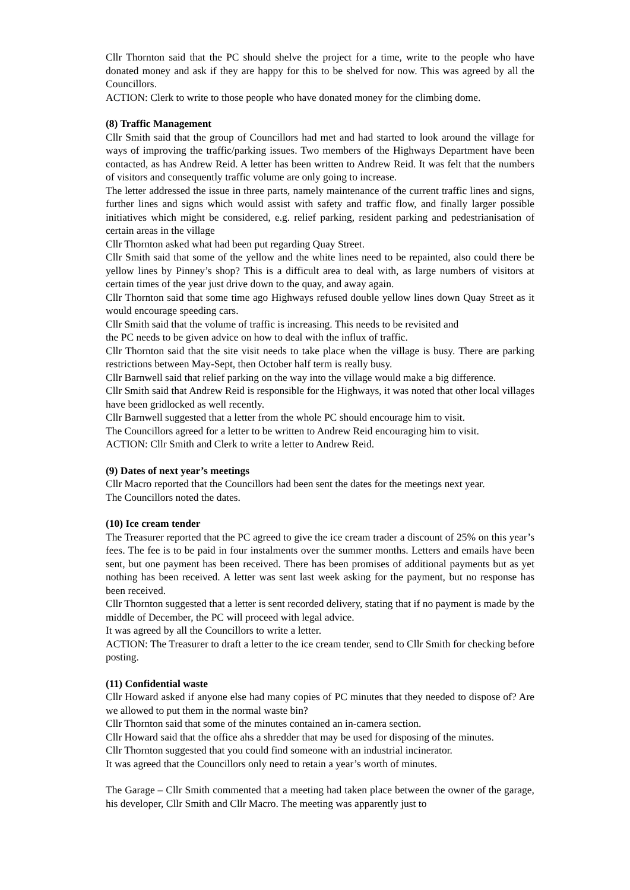Cllr Thornton said that the PC should shelve the project for a time, write to the people who have donated money and ask if they are happy for this to be shelved for now. This was agreed by all the Councillors.
ACTION: Clerk to write to those people who have donated money for the climbing dome.
(8) Traffic Management
Cllr Smith said that the group of Councillors had met and had started to look around the village for ways of improving the traffic/parking issues. Two members of the Highways Department have been contacted, as has Andrew Reid. A letter has been written to Andrew Reid. It was felt that the numbers of visitors and consequently traffic volume are only going to increase.
The letter addressed the issue in three parts, namely maintenance of the current traffic lines and signs, further lines and signs which would assist with safety and traffic flow, and finally larger possible initiatives which might be considered, e.g. relief parking, resident parking and pedestrianisation of certain areas in the village
Cllr Thornton asked what had been put regarding Quay Street.
Cllr Smith said that some of the yellow and the white lines need to be repainted, also could there be yellow lines by Pinney’s shop? This is a difficult area to deal with, as large numbers of visitors at certain times of the year just drive down to the quay, and away again.
Cllr Thornton said that some time ago Highways refused double yellow lines down Quay Street as it would encourage speeding cars.
Cllr Smith said that the volume of traffic is increasing. This needs to be revisited and
the PC needs to be given advice on how to deal with the influx of traffic.
Cllr Thornton said that the site visit needs to take place when the village is busy. There are parking restrictions between May-Sept, then October half term is really busy.
Cllr Barnwell said that relief parking on the way into the village would make a big difference.
Cllr Smith said that Andrew Reid is responsible for the Highways, it was noted that other local villages have been gridlocked as well recently.
Cllr Barnwell suggested that a letter from the whole PC should encourage him to visit.
The Councillors agreed for a letter to be written to Andrew Reid encouraging him to visit.
ACTION: Cllr Smith and Clerk to write a letter to Andrew Reid.
(9) Dates of next year’s meetings
Cllr Macro reported that the Councillors had been sent the dates for the meetings next year.
The Councillors noted the dates.
(10) Ice cream tender
The Treasurer reported that the PC agreed to give the ice cream trader a discount of 25% on this year’s fees. The fee is to be paid in four instalments over the summer months. Letters and emails have been sent, but one payment has been received. There has been promises of additional payments but as yet nothing has been received. A letter was sent last week asking for the payment, but no response has been received.
Cllr Thornton suggested that a letter is sent recorded delivery, stating that if no payment is made by the middle of December, the PC will proceed with legal advice.
It was agreed by all the Councillors to write a letter.
ACTION: The Treasurer to draft a letter to the ice cream tender, send to Cllr Smith for checking before posting.
(11) Confidential waste
Cllr Howard asked if anyone else had many copies of PC minutes that they needed to dispose of? Are we allowed to put them in the normal waste bin?
Cllr Thornton said that some of the minutes contained an in-camera section.
Cllr Howard said that the office ahs a shredder that may be used for disposing of the minutes.
Cllr Thornton suggested that you could find someone with an industrial incinerator.
It was agreed that the Councillors only need to retain a year’s worth of minutes.
The Garage – Cllr Smith commented that a meeting had taken place between the owner of the garage, his developer, Cllr Smith and Cllr Macro. The meeting was apparently just to